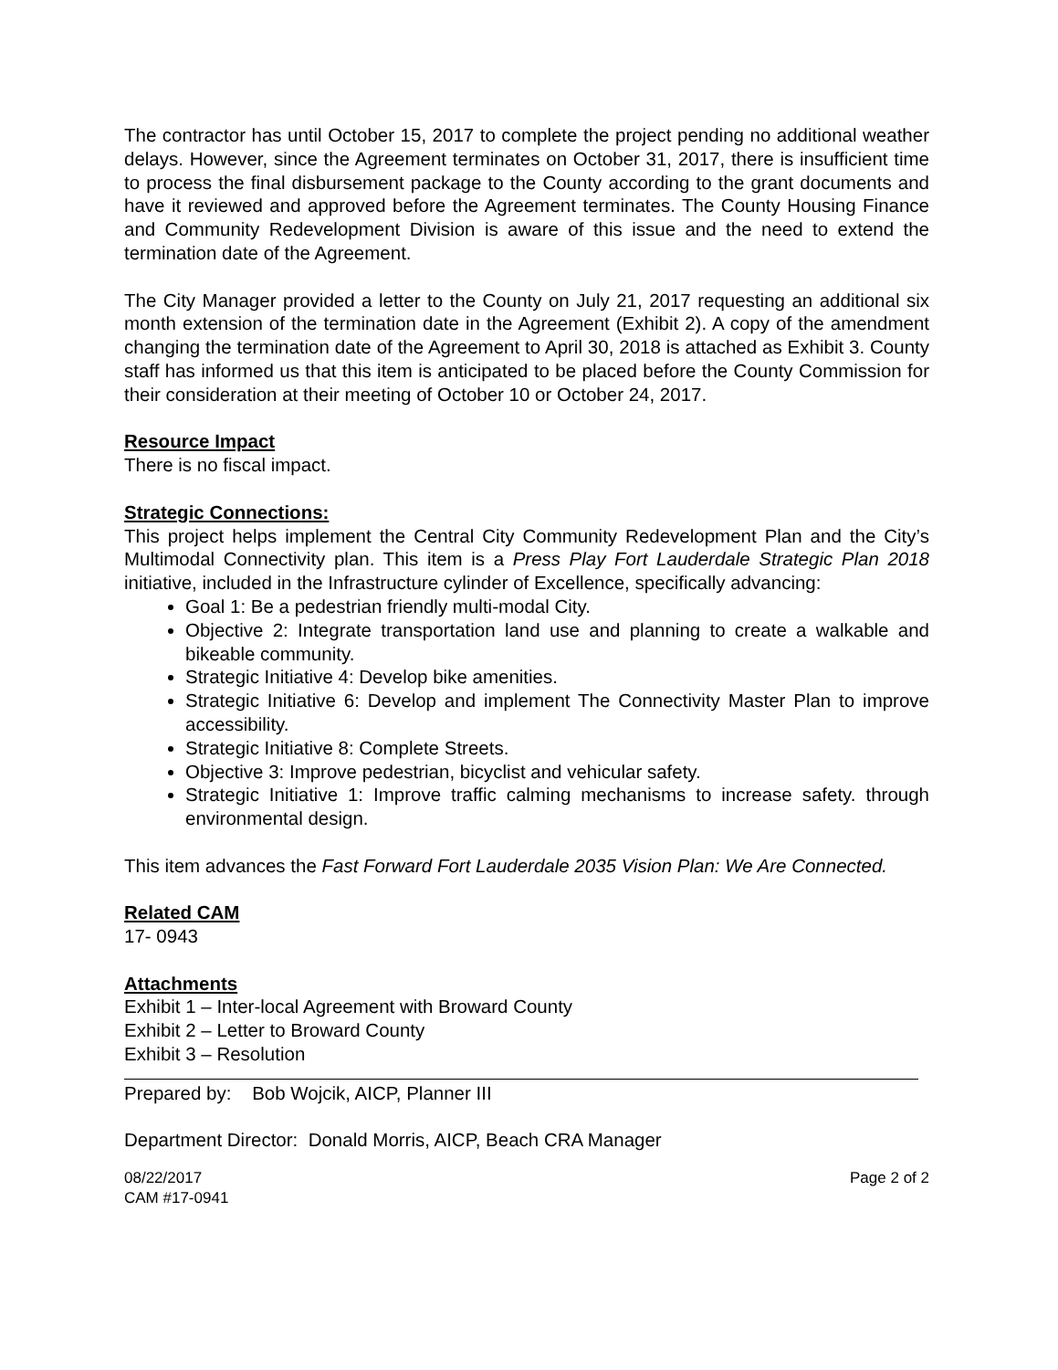The contractor has until October 15, 2017 to complete the project pending no additional weather delays. However, since the Agreement terminates on October 31, 2017, there is insufficient time to process the final disbursement package to the County according to the grant documents and have it reviewed and approved before the Agreement terminates. The County Housing Finance and Community Redevelopment Division is aware of this issue and the need to extend the termination date of the Agreement.
The City Manager provided a letter to the County on July 21, 2017 requesting an additional six month extension of the termination date in the Agreement (Exhibit 2). A copy of the amendment changing the termination date of the Agreement to April 30, 2018 is attached as Exhibit 3. County staff has informed us that this item is anticipated to be placed before the County Commission for their consideration at their meeting of October 10 or October 24, 2017.
Resource Impact
There is no fiscal impact.
Strategic Connections:
This project helps implement the Central City Community Redevelopment Plan and the City’s Multimodal Connectivity plan. This item is a Press Play Fort Lauderdale Strategic Plan 2018 initiative, included in the Infrastructure cylinder of Excellence, specifically advancing:
Goal 1: Be a pedestrian friendly multi-modal City.
Objective 2: Integrate transportation land use and planning to create a walkable and bikeable community.
Strategic Initiative 4: Develop bike amenities.
Strategic Initiative 6: Develop and implement The Connectivity Master Plan to improve accessibility.
Strategic Initiative 8: Complete Streets.
Objective 3: Improve pedestrian, bicyclist and vehicular safety.
Strategic Initiative 1: Improve traffic calming mechanisms to increase safety. through environmental design.
This item advances the Fast Forward Fort Lauderdale 2035 Vision Plan: We Are Connected.
Related CAM
17- 0943
Attachments
Exhibit 1 – Inter-local Agreement with Broward County
Exhibit 2 – Letter to Broward County
Exhibit 3 – Resolution
Prepared by: Bob Wojcik, AICP, Planner III
Department Director: Donald Morris, AICP, Beach CRA Manager
08/22/2017
CAM #17-0941
Page 2 of 2